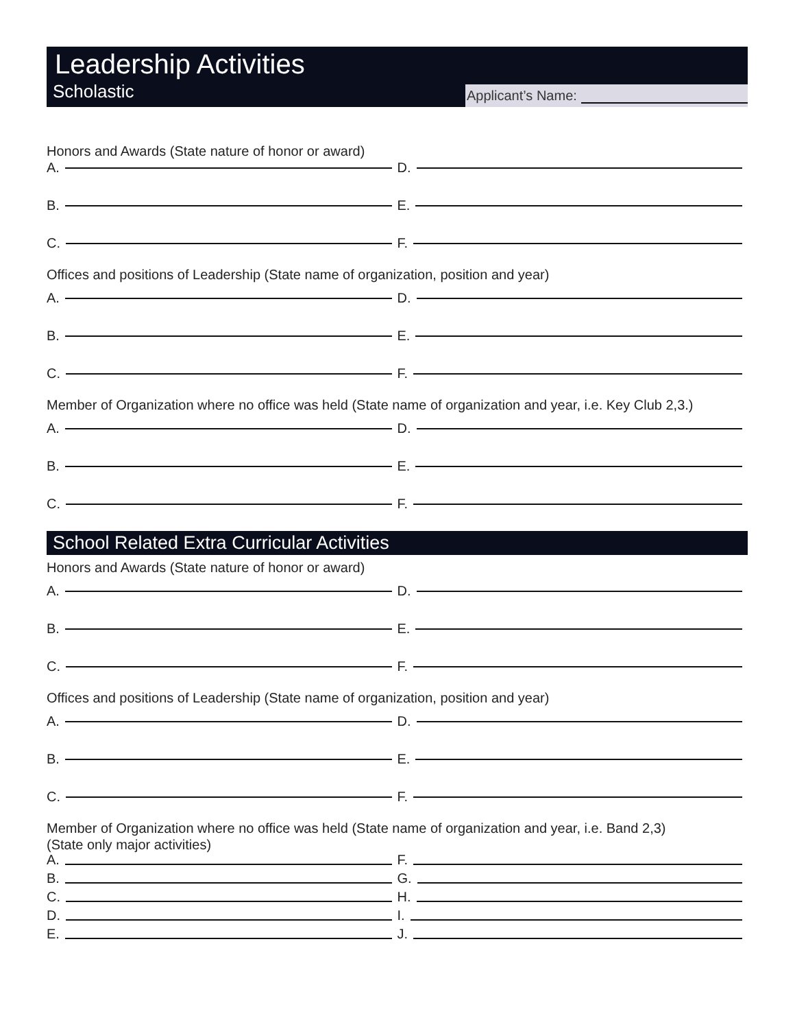Leadership Activities
Scholastic
Applicant’s Name:
Honors and Awards (State nature of honor or award)
A.
D.
B.
E.
C.
F.
Offices and positions of Leadership (State name of organization, position and year)
A.
D.
B.
E.
C.
F.
Member of Organization where no office was held (State name of organization and year, i.e. Key Club 2,3.)
A.
D.
B.
E.
C.
F.
School Related Extra Curricular Activities
Honors and Awards (State nature of honor or award)
A.
D.
B.
E.
C.
F.
Offices and positions of Leadership (State name of organization, position and year)
A.
D.
B.
E.
C.
F.
Member of Organization where no office was held (State name of organization and year, i.e. Band 2,3)
(State only major activities)
A.
F.
B.
G.
C.
H.
D.
I.
E.
J.